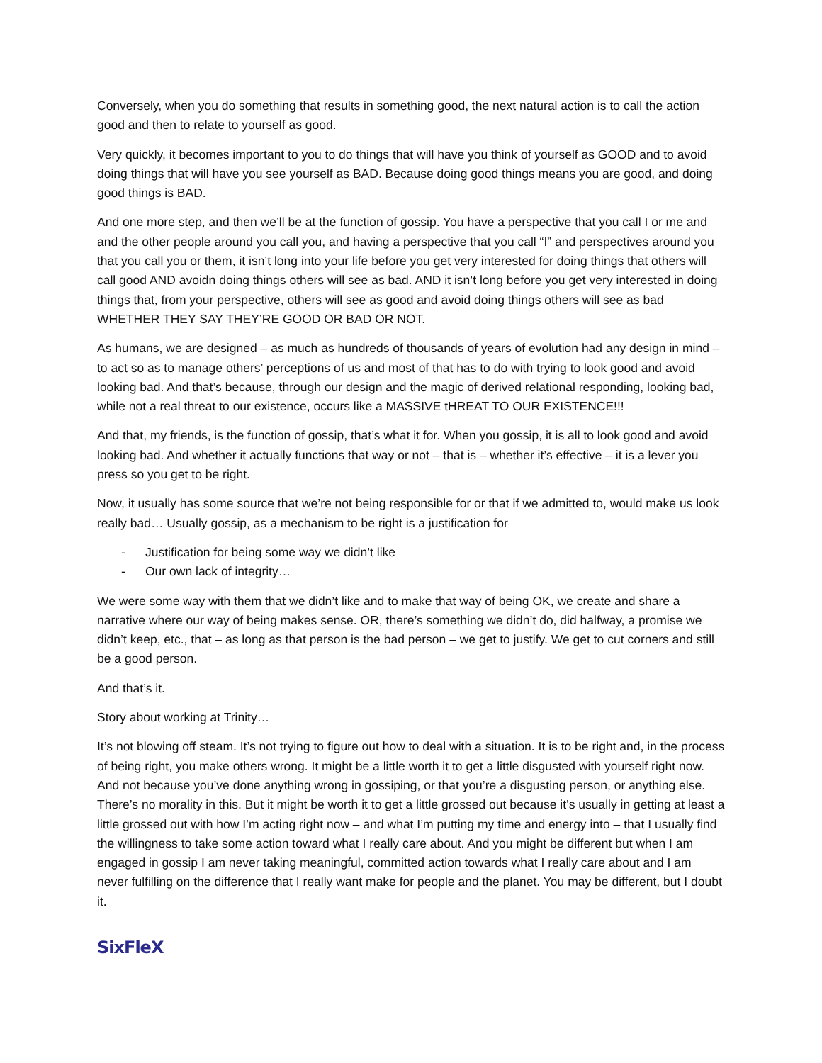Conversely, when you do something that results in something good, the next natural action is to call the action good and then to relate to yourself as good.
Very quickly, it becomes important to you to do things that will have you think of yourself as GOOD and to avoid doing things that will have you see yourself as BAD. Because doing good things means you are good, and doing good things is BAD.
And one more step, and then we’ll be at the function of gossip. You have a perspective that you call I or me and and the other people around you call you, and having a perspective that you call “I” and perspectives around you that you call you or them, it isn’t long into your life before you get very interested for doing things that others will call good AND avoidn doing things others will see as bad. AND it isn’t long before you get very interested in doing things that, from your perspective, others will see as good and avoid doing things others will see as bad WHETHER THEY SAY THEY’RE GOOD OR BAD OR NOT.
As humans, we are designed – as much as hundreds of thousands of years of evolution had any design in mind – to act so as to manage others’ perceptions of us and most of that has to do with trying to look good and avoid looking bad. And that’s because, through our design and the magic of derived relational responding, looking bad, while not a real threat to our existence, occurs like a MASSIVE tHREAT TO OUR EXISTENCE!!!
And that, my friends, is the function of gossip, that’s what it for. When you gossip, it is all to look good and avoid looking bad. And whether it actually functions that way or not – that is – whether it’s effective – it is a lever you press so you get to be right.
Now, it usually has some source that we’re not being responsible for or that if we admitted to, would make us look really bad… Usually gossip, as a mechanism to be right is a justification for
- Justification for being some way we didn’t like
- Our own lack of integrity…
We were some way with them that we didn’t like and to make that way of being OK, we create and share a narrative where our way of being makes sense. OR, there’s something we didn’t do, did halfway, a promise we didn’t keep, etc., that – as long as that person is the bad person – we get to justify. We get to cut corners and still be a good person.
And that’s it.
Story about working at Trinity…
It’s not blowing off steam. It’s not trying to figure out how to deal with a situation. It is to be right and, in the process of being right, you make others wrong. It might be a little worth it to get a little disgusted with yourself right now. And not because you’ve done anything wrong in gossiping, or that you’re a disgusting person, or anything else. There’s no morality in this. But it might be worth it to get a little grossed out because it’s usually in getting at least a little grossed out with how I’m acting right now – and what I’m putting my time and energy into – that I usually find the willingness to take some action toward what I really care about. And you might be different but when I am engaged in gossip I am never taking meaningful, committed action towards what I really care about and I am never fulfilling on the difference that I really want make for people and the planet. You may be different, but I doubt it.
SixFleX